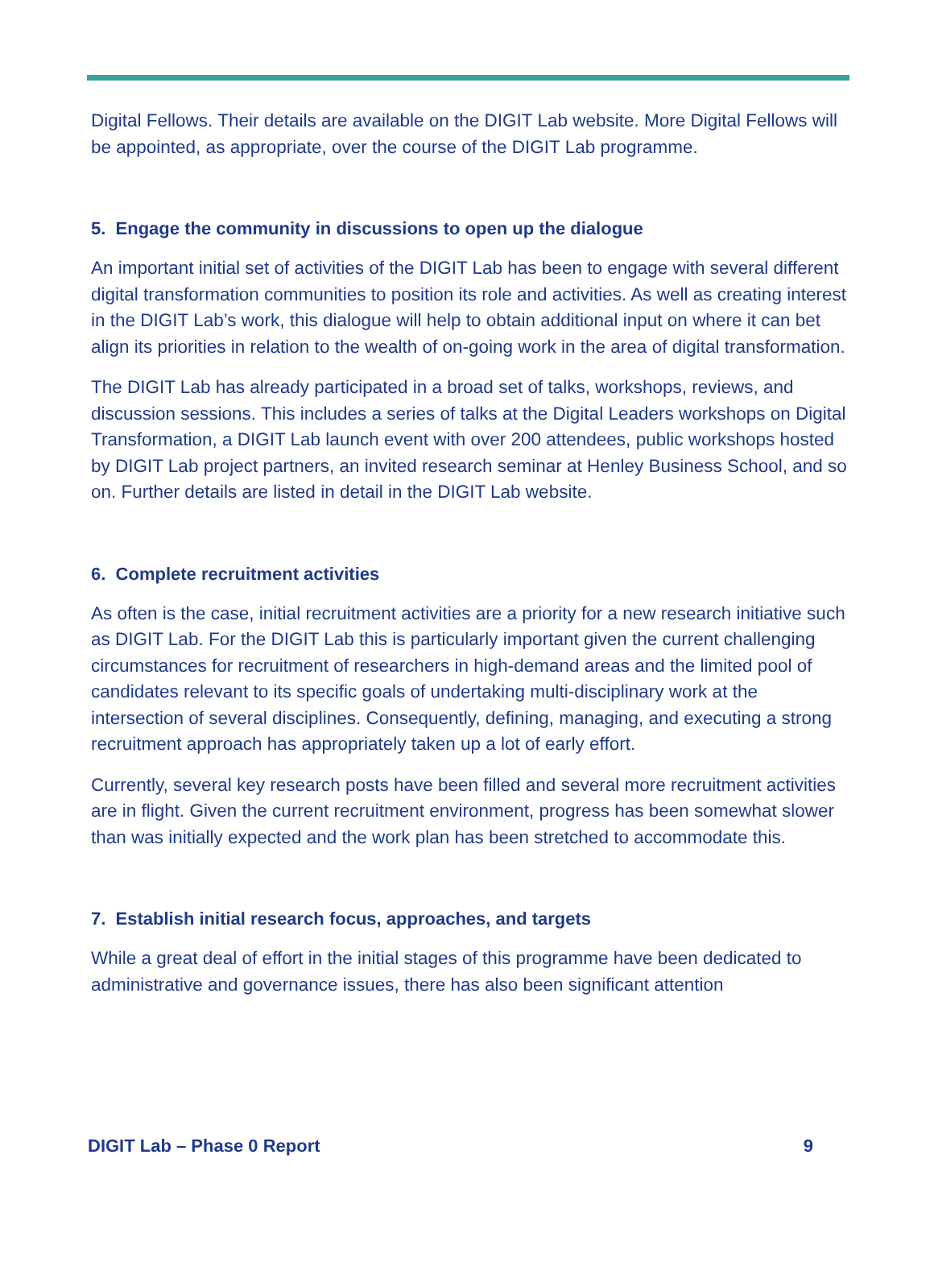Digital Fellows. Their details are available on the DIGIT Lab website. More Digital Fellows will be appointed, as appropriate, over the course of the DIGIT Lab programme.
5. Engage the community in discussions to open up the dialogue
An important initial set of activities of the DIGIT Lab has been to engage with several different digital transformation communities to position its role and activities. As well as creating interest in the DIGIT Lab’s work, this dialogue will help to obtain additional input on where it can bet align its priorities in relation to the wealth of on-going work in the area of digital transformation.
The DIGIT Lab has already participated in a broad set of talks, workshops, reviews, and discussion sessions. This includes a series of talks at the Digital Leaders workshops on Digital Transformation, a DIGIT Lab launch event with over 200 attendees, public workshops hosted by DIGIT Lab project partners, an invited research seminar at Henley Business School, and so on. Further details are listed in detail in the DIGIT Lab website.
6. Complete recruitment activities
As often is the case, initial recruitment activities are a priority for a new research initiative such as DIGIT Lab. For the DIGIT Lab this is particularly important given the current challenging circumstances for recruitment of researchers in high-demand areas and the limited pool of candidates relevant to its specific goals of undertaking multi-disciplinary work at the intersection of several disciplines. Consequently, defining, managing, and executing a strong recruitment approach has appropriately taken up a lot of early effort.
Currently, several key research posts have been filled and several more recruitment activities are in flight. Given the current recruitment environment, progress has been somewhat slower than was initially expected and the work plan has been stretched to accommodate this.
7. Establish initial research focus, approaches, and targets
While a great deal of effort in the initial stages of this programme have been dedicated to administrative and governance issues, there has also been significant attention
DIGIT Lab – Phase 0 Report 9